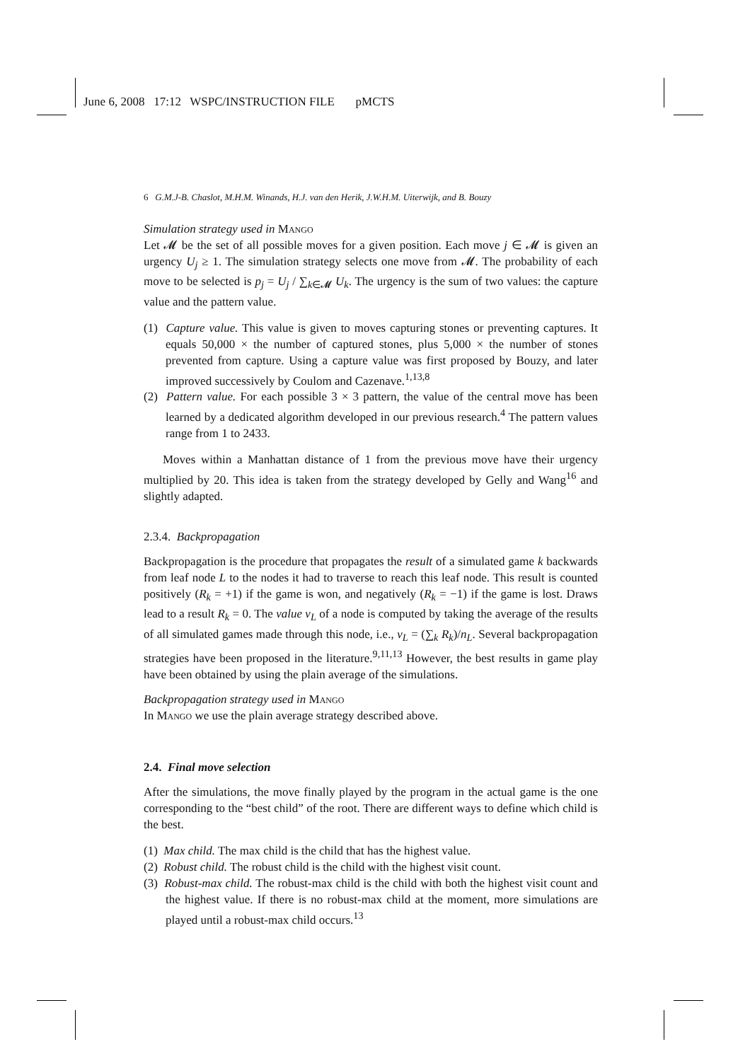June 6, 2008 17:12 WSPC/INSTRUCTION FILE pMCTS
6 G.M.J-B. Chaslot, M.H.M. Winands, H.J. van den Herik, J.W.H.M. Uiterwijk, and B. Bouzy
Simulation strategy used in Mango
Let 𝓜 be the set of all possible moves for a given position. Each move j ∈ 𝓜 is given an urgency U<sub>j</sub> ≥ 1. The simulation strategy selects one move from 𝓜. The probability of each move to be selected is p<sub>j</sub> = U<sub>j</sub> / ∑<sub>k∈𝓜</sub> U<sub>k</sub>. The urgency is the sum of two values: the capture value and the pattern value.
(1) Capture value. This value is given to moves capturing stones or preventing captures. It equals 50,000 × the number of captured stones, plus 5,000 × the number of stones prevented from capture. Using a capture value was first proposed by Bouzy, and later improved successively by Coulom and Cazenave.<sup>1,13,8</sup>
(2) Pattern value. For each possible 3 × 3 pattern, the value of the central move has been learned by a dedicated algorithm developed in our previous research.<sup>4</sup> The pattern values range from 1 to 2433.
Moves within a Manhattan distance of 1 from the previous move have their urgency multiplied by 20. This idea is taken from the strategy developed by Gelly and Wang<sup>16</sup> and slightly adapted.
2.3.4. Backpropagation
Backpropagation is the procedure that propagates the result of a simulated game k backwards from leaf node L to the nodes it had to traverse to reach this leaf node. This result is counted positively (R<sub>k</sub> = +1) if the game is won, and negatively (R<sub>k</sub> = −1) if the game is lost. Draws lead to a result R<sub>k</sub> = 0. The value v<sub>L</sub> of a node is computed by taking the average of the results of all simulated games made through this node, i.e., v<sub>L</sub> = (∑<sub>k</sub> R<sub>k</sub>)/n<sub>L</sub>. Several backpropagation strategies have been proposed in the literature.<sup>9,11,13</sup> However, the best results in game play have been obtained by using the plain average of the simulations.
Backpropagation strategy used in Mango
In Mango we use the plain average strategy described above.
2.4. Final move selection
After the simulations, the move finally played by the program in the actual game is the one corresponding to the “best child” of the root. There are different ways to define which child is the best.
(1) Max child. The max child is the child that has the highest value.
(2) Robust child. The robust child is the child with the highest visit count.
(3) Robust-max child. The robust-max child is the child with both the highest visit count and the highest value. If there is no robust-max child at the moment, more simulations are played until a robust-max child occurs.<sup>13</sup>